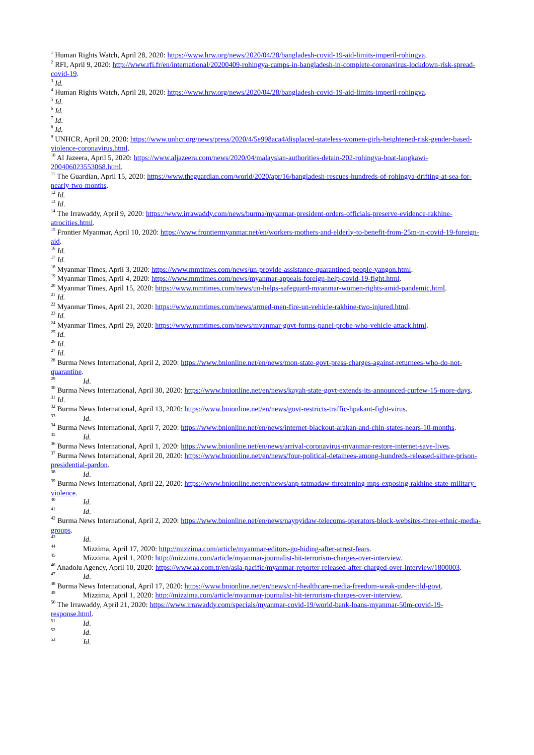<sup>1</sup> Human Rights Watch, April 28, 2020: https://www.hrw.org/news/2020/04/28/bangladesh-covid-19-aid-limits-imperil-rohingya.
<sup>2</sup> RFI, April 9, 2020: http://www.rfi.fr/en/international/20200409-rohingya-camps-in-bangladesh-in-complete-coronavirus-lockdown-risk-spread-covid-19.
<sup>3</sup> Id.
<sup>4</sup> Human Rights Watch, April 28, 2020: https://www.hrw.org/news/2020/04/28/bangladesh-covid-19-aid-limits-imperil-rohingya.
<sup>5</sup> Id.
<sup>6</sup> Id.
<sup>7</sup> Id.
<sup>8</sup> Id.
<sup>9</sup> UNHCR, April 20, 2020: https://www.unhcr.org/news/press/2020/4/5e998aca4/displaced-stateless-women-girls-heightened-risk-gender-based-violence-coronavirus.html.
<sup>10</sup> Al Jazeera, April 5, 2020: https://www.aljazeera.com/news/2020/04/malaysian-authorities-detain-202-rohingya-boat-langkawi-200406023553068.html.
<sup>11</sup> The Guardian, April 15, 2020: https://www.theguardian.com/world/2020/apr/16/bangladesh-rescues-hundreds-of-rohingya-drifting-at-sea-for-nearly-two-months.
<sup>12</sup> Id.
<sup>13</sup> Id.
<sup>14</sup> The Irrawaddy, April 9, 2020: https://www.irrawaddy.com/news/burma/myanmar-president-orders-officials-preserve-evidence-rakhine-atrocities.html.
<sup>15</sup> Frontier Myanmar, April 10, 2020: https://www.frontiermyanmar.net/en/workers-mothers-and-elderly-to-benefit-from-25m-in-covid-19-foreign-aid.
<sup>16</sup> Id.
<sup>17</sup> Id.
<sup>18</sup> Myanmar Times, April 3, 2020: https://www.mmtimes.com/news/un-provide-assistance-quarantined-people-yangon.html.
<sup>19</sup> Myanmar Times, April 4, 2020: https://www.mmtimes.com/news/myanmar-appeals-foreign-help-covid-19-fight.html.
<sup>20</sup> Myanmar Times, April 15, 2020: https://www.mmtimes.com/news/un-helps-safeguard-myanmar-women-rights-amid-pandemic.html.
<sup>21</sup> Id.
<sup>22</sup> Myanmar Times, April 21, 2020: https://www.mmtimes.com/news/armed-men-fire-un-vehicle-rakhine-two-injured.html.
<sup>23</sup> Id.
<sup>24</sup> Myanmar Times, April 29, 2020: https://www.mmtimes.com/news/myanmar-govt-forms-panel-probe-who-vehicle-attack.html.
<sup>25</sup> Id.
<sup>26</sup> Id.
<sup>27</sup> Id.
<sup>28</sup> Burma News International, April 2, 2020: https://www.bnionline.net/en/news/mon-state-govt-press-charges-against-returnees-who-do-not-quarantine.
<sup>29</sup> Id.
<sup>30</sup> Burma News International, April 30, 2020: https://www.bnionline.net/en/news/kayah-state-govt-extends-its-announced-curfew-15-more-days.
<sup>31</sup> Id.
<sup>32</sup> Burma News International, April 13, 2020: https://www.bnionline.net/en/news/govt-restricts-traffic-hpakant-fight-virus.
<sup>33</sup> Id.
<sup>34</sup> Burma News International, April 7, 2020: https://www.bnionline.net/en/news/internet-blackout-arakan-and-chin-states-nears-10-months.
<sup>35</sup> Id.
<sup>36</sup> Burma News International, April 1, 2020: https://www.bnionline.net/en/news/arrival-coronavirus-myanmar-restore-internet-save-lives.
<sup>37</sup> Burma News International, April 20, 2020: https://www.bnionline.net/en/news/four-political-detainees-among-hundreds-released-sittwe-prison-presidential-pardon.
<sup>38</sup> Id.
<sup>39</sup> Burma News International, April 22, 2020: https://www.bnionline.net/en/news/anp-tatmadaw-threatening-mps-exposing-rakhine-state-military-violence.
<sup>40</sup> Id.
<sup>41</sup> Id.
<sup>42</sup> Burma News International, April 2, 2020: https://www.bnionline.net/en/news/naypyidaw-telecoms-operators-block-websites-three-ethnic-media-groups.
<sup>43</sup> Id.
<sup>44</sup> Mizzima, April 17, 2020: http://mizzima.com/article/myanmar-editors-go-hiding-after-arrest-fears.
<sup>45</sup> Mizzima, April 1, 2020: http://mizzima.com/article/myanmar-journalist-hit-terrorism-charges-over-interview.
<sup>46</sup> Anadolu Agency, April 10, 2020: https://www.aa.com.tr/en/asia-pacific/myanmar-reporter-released-after-charged-over-interview/1800003.
<sup>47</sup> Id.
<sup>48</sup> Burma News International, April 17, 2020: https://www.bnionline.net/en/news/cnf-healthcare-media-freedom-weak-under-nld-govt.
<sup>49</sup> Mizzima, April 1, 2020: http://mizzima.com/article/myanmar-journalist-hit-terrorism-charges-over-interview.
<sup>50</sup> The Irrawaddy, April 21, 2020: https://www.irrawaddy.com/specials/myanmar-covid-19/world-bank-loans-myanmar-50m-covid-19-response.html.
<sup>51</sup> Id.
<sup>52</sup> Id.
<sup>53</sup> Id.